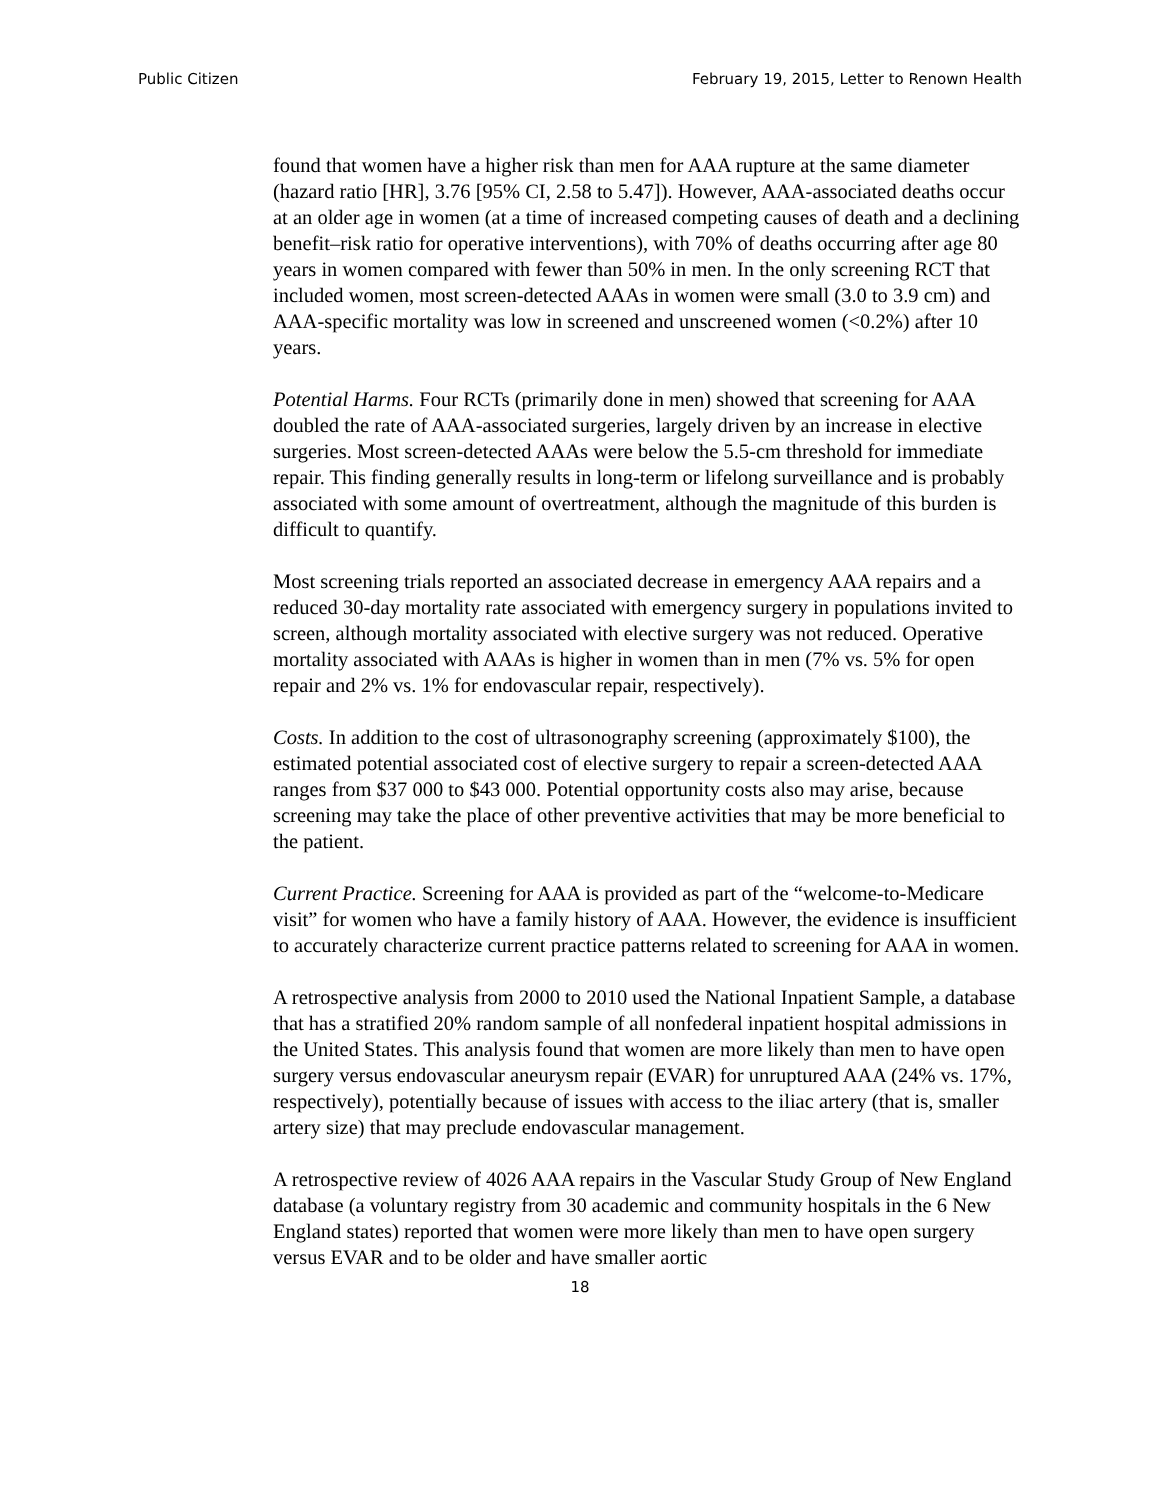Public Citizen February 19, 2015, Letter to Renown Health
found that women have a higher risk than men for AAA rupture at the same diameter (hazard ratio [HR], 3.76 [95% CI, 2.58 to 5.47]). However, AAA-associated deaths occur at an older age in women (at a time of increased competing causes of death and a declining benefit–risk ratio for operative interventions), with 70% of deaths occurring after age 80 years in women compared with fewer than 50% in men. In the only screening RCT that included women, most screen-detected AAAs in women were small (3.0 to 3.9 cm) and AAA-specific mortality was low in screened and unscreened women (<0.2%) after 10 years.
Potential Harms. Four RCTs (primarily done in men) showed that screening for AAA doubled the rate of AAA-associated surgeries, largely driven by an increase in elective surgeries. Most screen-detected AAAs were below the 5.5-cm threshold for immediate repair. This finding generally results in long-term or lifelong surveillance and is probably associated with some amount of overtreatment, although the magnitude of this burden is difficult to quantify.
Most screening trials reported an associated decrease in emergency AAA repairs and a reduced 30-day mortality rate associated with emergency surgery in populations invited to screen, although mortality associated with elective surgery was not reduced. Operative mortality associated with AAAs is higher in women than in men (7% vs. 5% for open repair and 2% vs. 1% for endovascular repair, respectively).
Costs. In addition to the cost of ultrasonography screening (approximately $100), the estimated potential associated cost of elective surgery to repair a screen-detected AAA ranges from $37 000 to $43 000. Potential opportunity costs also may arise, because screening may take the place of other preventive activities that may be more beneficial to the patient.
Current Practice. Screening for AAA is provided as part of the “welcome-to-Medicare visit” for women who have a family history of AAA. However, the evidence is insufficient to accurately characterize current practice patterns related to screening for AAA in women.
A retrospective analysis from 2000 to 2010 used the National Inpatient Sample, a database that has a stratified 20% random sample of all nonfederal inpatient hospital admissions in the United States. This analysis found that women are more likely than men to have open surgery versus endovascular aneurysm repair (EVAR) for unruptured AAA (24% vs. 17%, respectively), potentially because of issues with access to the iliac artery (that is, smaller artery size) that may preclude endovascular management.
A retrospective review of 4026 AAA repairs in the Vascular Study Group of New England database (a voluntary registry from 30 academic and community hospitals in the 6 New England states) reported that women were more likely than men to have open surgery versus EVAR and to be older and have smaller aortic
18